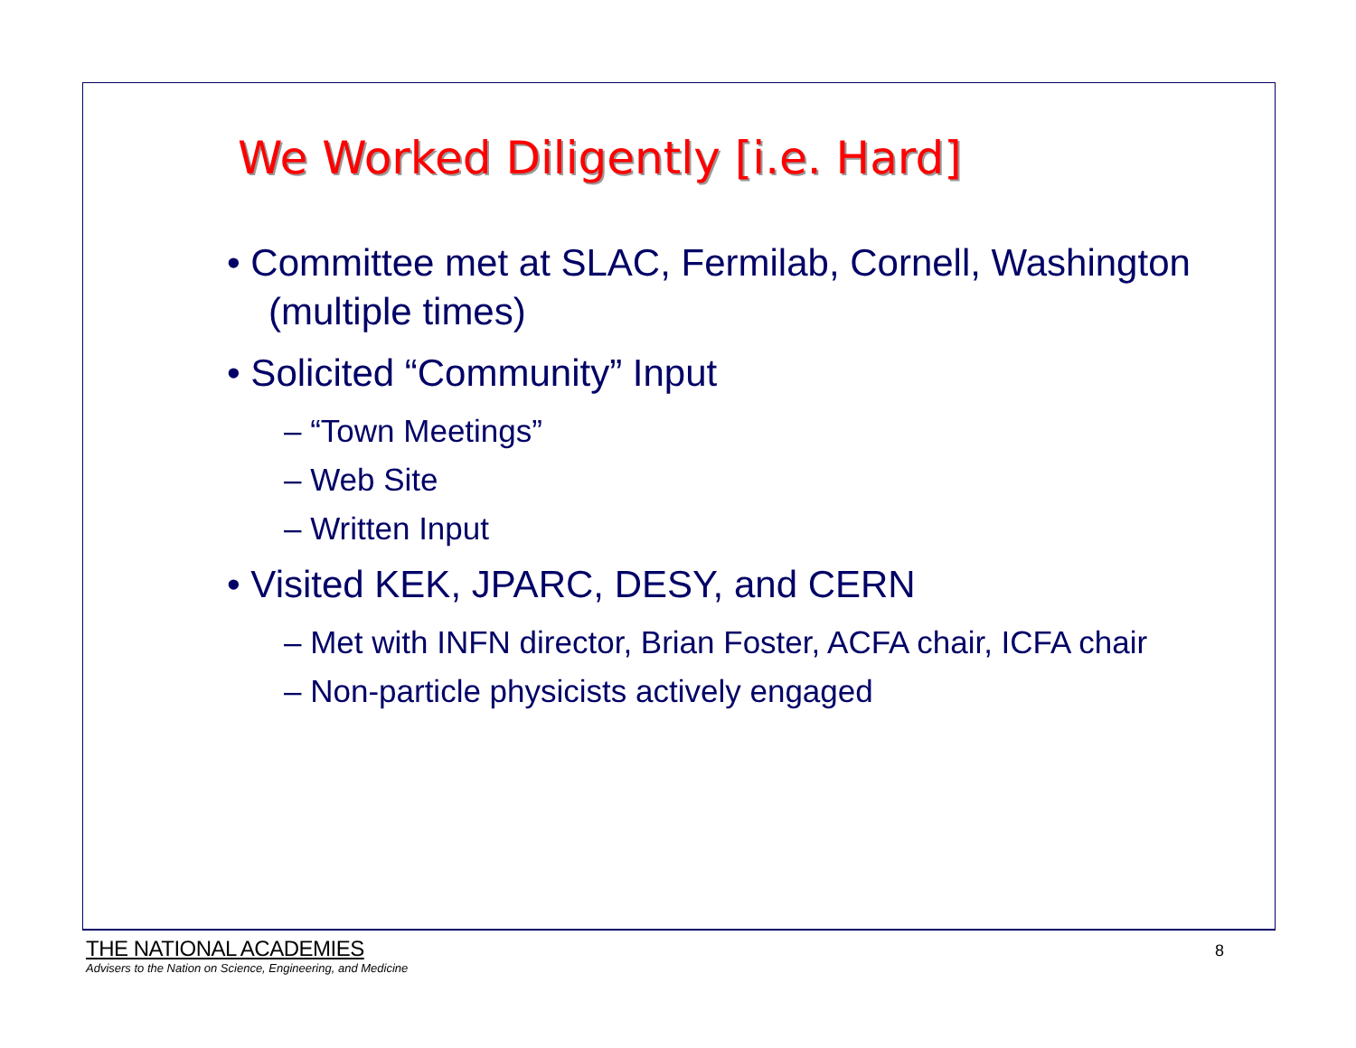We Worked Diligently [i.e. Hard]
• Committee met at SLAC, Fermilab, Cornell, Washington (multiple times)
• Solicited “Community” Input
– “Town Meetings”
– Web Site
– Written Input
• Visited KEK, JPARC, DESY, and CERN
– Met with INFN director, Brian Foster, ACFA chair, ICFA chair
– Non-particle physicists actively engaged
THE NATIONAL ACADEMIES
Advisers to the Nation on Science, Engineering, and Medicine
8